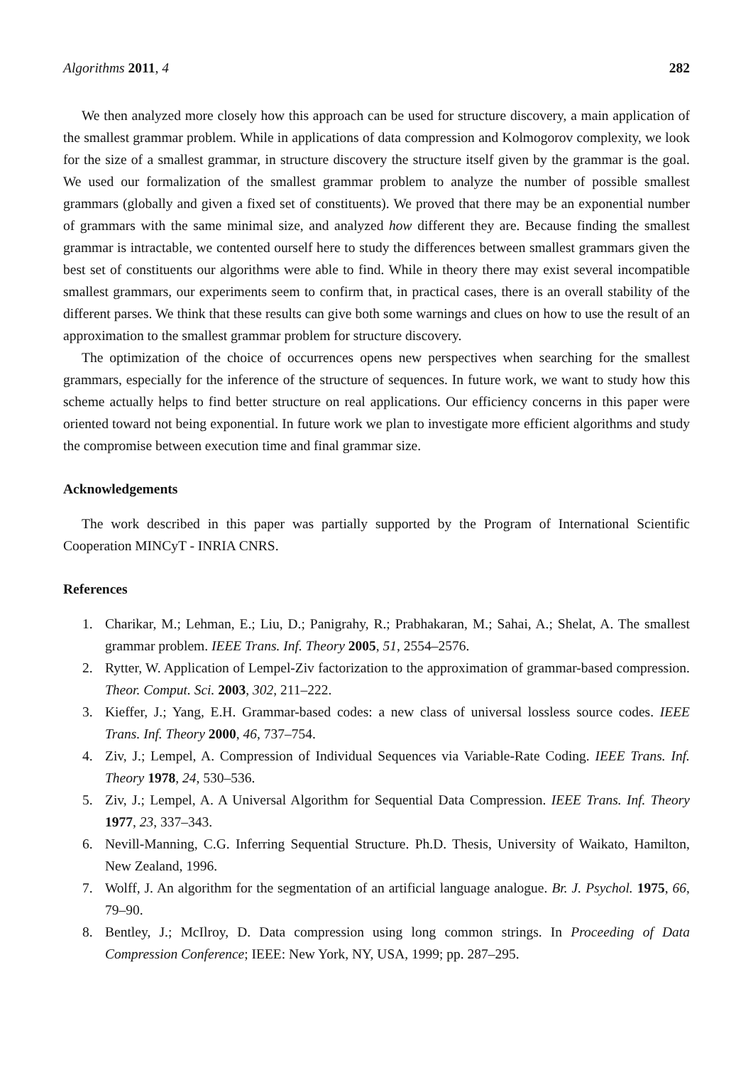Algorithms 2011, 4 282
We then analyzed more closely how this approach can be used for structure discovery, a main application of the smallest grammar problem. While in applications of data compression and Kolmogorov complexity, we look for the size of a smallest grammar, in structure discovery the structure itself given by the grammar is the goal. We used our formalization of the smallest grammar problem to analyze the number of possible smallest grammars (globally and given a fixed set of constituents). We proved that there may be an exponential number of grammars with the same minimal size, and analyzed how different they are. Because finding the smallest grammar is intractable, we contented ourself here to study the differences between smallest grammars given the best set of constituents our algorithms were able to find. While in theory there may exist several incompatible smallest grammars, our experiments seem to confirm that, in practical cases, there is an overall stability of the different parses. We think that these results can give both some warnings and clues on how to use the result of an approximation to the smallest grammar problem for structure discovery.
The optimization of the choice of occurrences opens new perspectives when searching for the smallest grammars, especially for the inference of the structure of sequences. In future work, we want to study how this scheme actually helps to find better structure on real applications. Our efficiency concerns in this paper were oriented toward not being exponential. In future work we plan to investigate more efficient algorithms and study the compromise between execution time and final grammar size.
Acknowledgements
The work described in this paper was partially supported by the Program of International Scientific Cooperation MINCyT - INRIA CNRS.
References
1. Charikar, M.; Lehman, E.; Liu, D.; Panigrahy, R.; Prabhakaran, M.; Sahai, A.; Shelat, A. The smallest grammar problem. IEEE Trans. Inf. Theory 2005, 51, 2554–2576.
2. Rytter, W. Application of Lempel-Ziv factorization to the approximation of grammar-based compression. Theor. Comput. Sci. 2003, 302, 211–222.
3. Kieffer, J.; Yang, E.H. Grammar-based codes: a new class of universal lossless source codes. IEEE Trans. Inf. Theory 2000, 46, 737–754.
4. Ziv, J.; Lempel, A. Compression of Individual Sequences via Variable-Rate Coding. IEEE Trans. Inf. Theory 1978, 24, 530–536.
5. Ziv, J.; Lempel, A. A Universal Algorithm for Sequential Data Compression. IEEE Trans. Inf. Theory 1977, 23, 337–343.
6. Nevill-Manning, C.G. Inferring Sequential Structure. Ph.D. Thesis, University of Waikato, Hamilton, New Zealand, 1996.
7. Wolff, J. An algorithm for the segmentation of an artificial language analogue. Br. J. Psychol. 1975, 66, 79–90.
8. Bentley, J.; McIlroy, D. Data compression using long common strings. In Proceeding of Data Compression Conference; IEEE: New York, NY, USA, 1999; pp. 287–295.